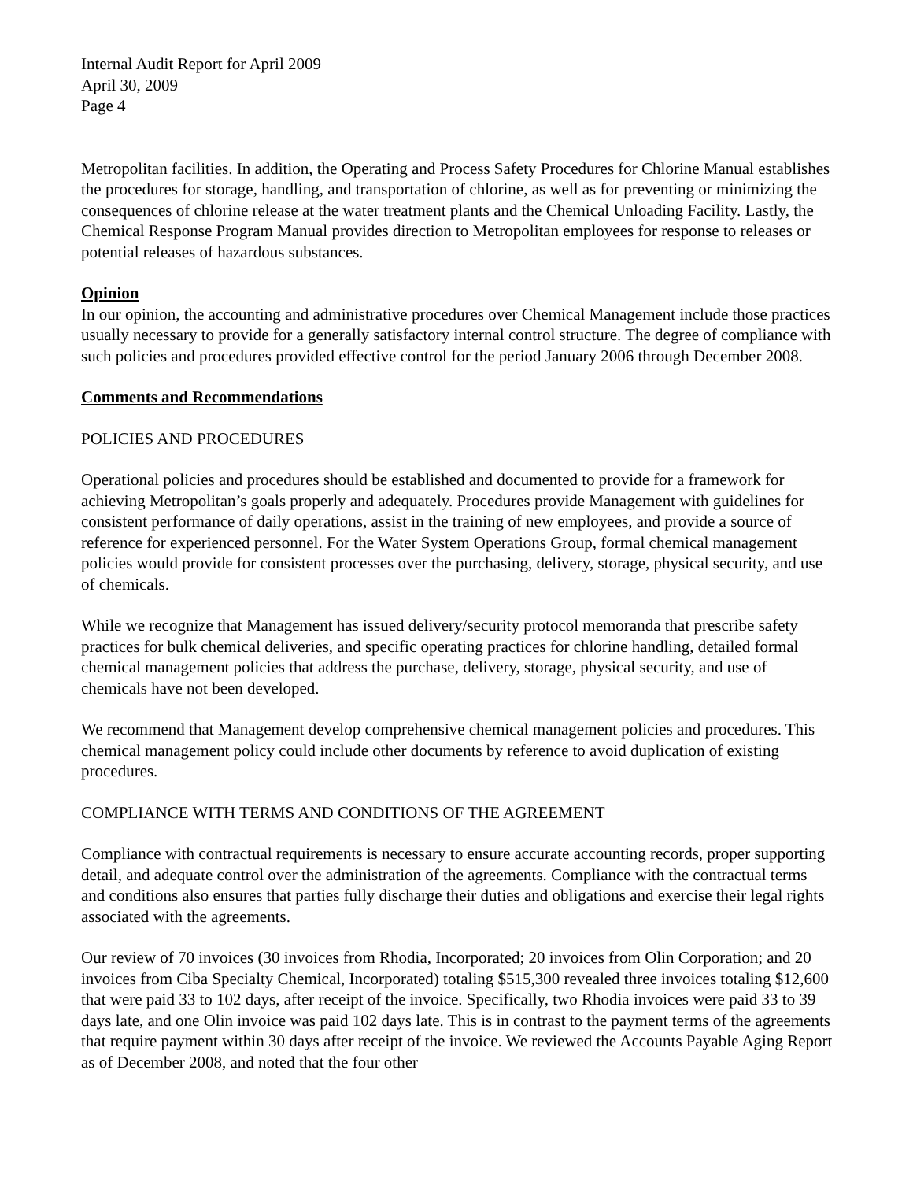Internal Audit Report for April 2009
April 30, 2009
Page 4
Metropolitan facilities. In addition, the Operating and Process Safety Procedures for Chlorine Manual establishes the procedures for storage, handling, and transportation of chlorine, as well as for preventing or minimizing the consequences of chlorine release at the water treatment plants and the Chemical Unloading Facility. Lastly, the Chemical Response Program Manual provides direction to Metropolitan employees for response to releases or potential releases of hazardous substances.
Opinion
In our opinion, the accounting and administrative procedures over Chemical Management include those practices usually necessary to provide for a generally satisfactory internal control structure. The degree of compliance with such policies and procedures provided effective control for the period January 2006 through December 2008.
Comments and Recommendations
POLICIES AND PROCEDURES
Operational policies and procedures should be established and documented to provide for a framework for achieving Metropolitan’s goals properly and adequately. Procedures provide Management with guidelines for consistent performance of daily operations, assist in the training of new employees, and provide a source of reference for experienced personnel. For the Water System Operations Group, formal chemical management policies would provide for consistent processes over the purchasing, delivery, storage, physical security, and use of chemicals.
While we recognize that Management has issued delivery/security protocol memoranda that prescribe safety practices for bulk chemical deliveries, and specific operating practices for chlorine handling, detailed formal chemical management policies that address the purchase, delivery, storage, physical security, and use of chemicals have not been developed.
We recommend that Management develop comprehensive chemical management policies and procedures. This chemical management policy could include other documents by reference to avoid duplication of existing procedures.
COMPLIANCE WITH TERMS AND CONDITIONS OF THE AGREEMENT
Compliance with contractual requirements is necessary to ensure accurate accounting records, proper supporting detail, and adequate control over the administration of the agreements. Compliance with the contractual terms and conditions also ensures that parties fully discharge their duties and obligations and exercise their legal rights associated with the agreements.
Our review of 70 invoices (30 invoices from Rhodia, Incorporated; 20 invoices from Olin Corporation; and 20 invoices from Ciba Specialty Chemical, Incorporated) totaling $515,300 revealed three invoices totaling $12,600 that were paid 33 to 102 days, after receipt of the invoice. Specifically, two Rhodia invoices were paid 33 to 39 days late, and one Olin invoice was paid 102 days late. This is in contrast to the payment terms of the agreements that require payment within 30 days after receipt of the invoice. We reviewed the Accounts Payable Aging Report as of December 2008, and noted that the four other